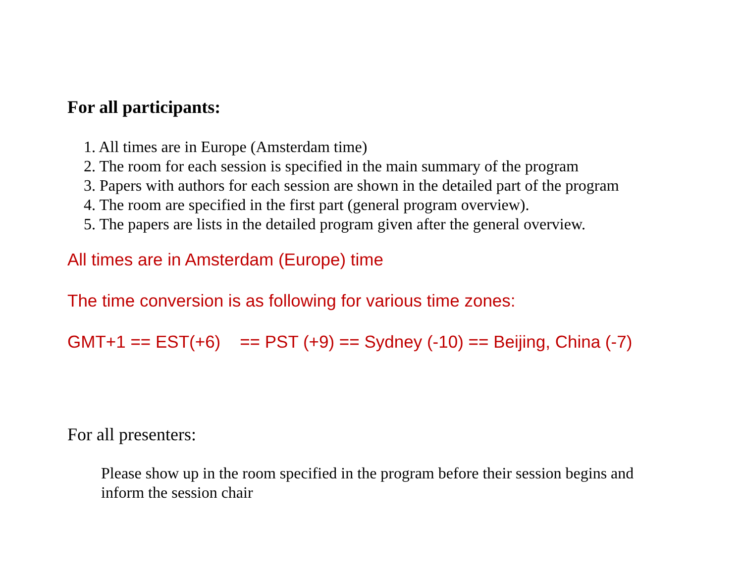For all participants:
1. All times are in Europe (Amsterdam time)
2. The room for each session is specified in the main summary of the program
3. Papers with authors for each session are shown in the detailed part of the program
4. The room are specified in the first part (general program overview).
5. The papers are lists in the detailed program given after the general overview.
All times are in Amsterdam (Europe) time
The time conversion is as following for various time zones:
GMT+1 == EST(+6) == PST (+9) == Sydney (-10) == Beijing, China (-7)
For all presenters:
Please show up in the room specified in the program before their session begins and
inform the session chair